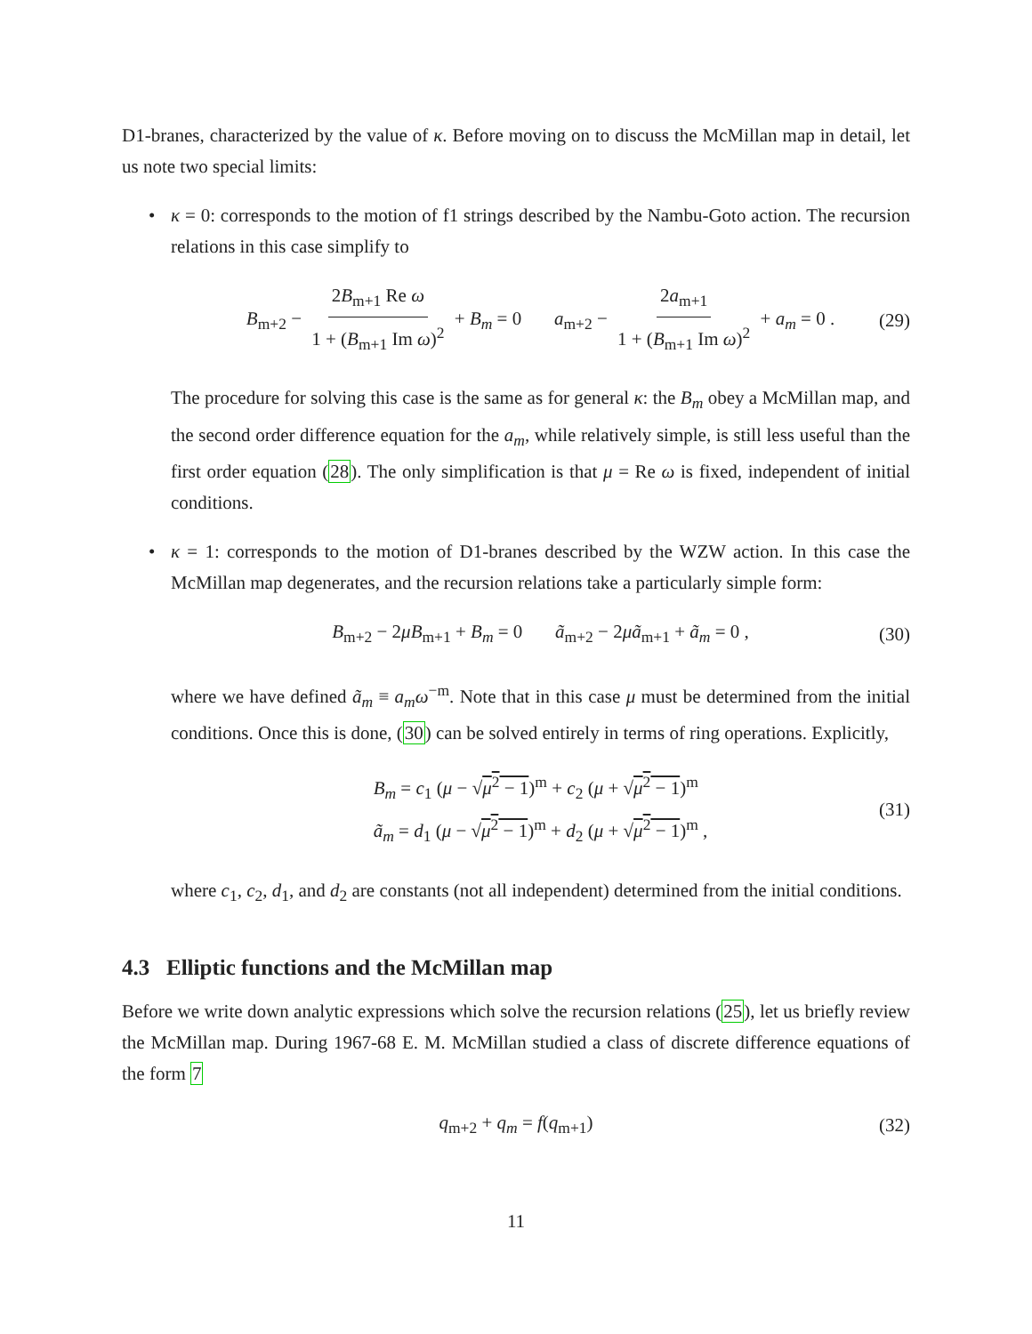D1-branes, characterized by the value of κ. Before moving on to discuss the McMillan map in detail, let us note two special limits:
•
κ = 0: corresponds to the motion of f1 strings described by the Nambu-Goto action. The recursion relations in this case simplify to
B<sub>m+2</sub> − 2B<sub>m+1</sub> Re ω 1 + (B<sub>m+1</sub> Im ω)<sup>2</sup> + B<sub>m</sub> = 0 a<sub>m+2</sub> − 2a<sub>m+1</sub> 1 + (B<sub>m+1</sub> Im ω)<sup>2</sup> + a<sub>m</sub> = 0 . (29)
The procedure for solving this case is the same as for general κ: the B<sub>m</sub> obey a McMillan map, and the second order difference equation for the a<sub>m</sub>, while relatively simple, is still less useful than the first order equation (28). The only simplification is that μ = Re ω is fixed, independent of initial conditions.
•
κ = 1: corresponds to the motion of D1-branes described by the WZW action. In this case the McMillan map degenerates, and the recursion relations take a particularly simple form:
B<sub>m+2</sub> − 2μB<sub>m+1</sub> + B<sub>m</sub> = 0 ã<sub>m+2</sub> − 2μã<sub>m+1</sub> + ã<sub>m</sub> = 0 , (30)
where we have defined ã<sub>m</sub> ≡ a<sub>m</sub>ω<sup>−m</sup>. Note that in this case μ must be determined from the initial conditions. Once this is done, (30) can be solved entirely in terms of ring operations. Explicitly,
B<sub>m</sub> = c<sub>1</sub> (μ − √μ<sup>2</sup> − 1)<sup>m</sup> + c<sub>2</sub> (μ + √μ<sup>2</sup> − 1)<sup>m</sup>
ã<sub>m</sub> = d<sub>1</sub> (μ − √μ<sup>2</sup> − 1)<sup>m</sup> + d<sub>2</sub> (μ + √μ<sup>2</sup> − 1)<sup>m</sup> , (31)
where c<sub>1</sub>, c<sub>2</sub>, d<sub>1</sub>, and d<sub>2</sub> are constants (not all independent) determined from the initial conditions.
4.3 Elliptic functions and the McMillan map
Before we write down analytic expressions which solve the recursion relations (25), let us briefly review the McMillan map. During 1967-68 E. M. McMillan studied a class of discrete difference equations of the form 7
q<sub>m+2</sub> + q<sub>m</sub> = f(q<sub>m+1</sub>) (32)
11